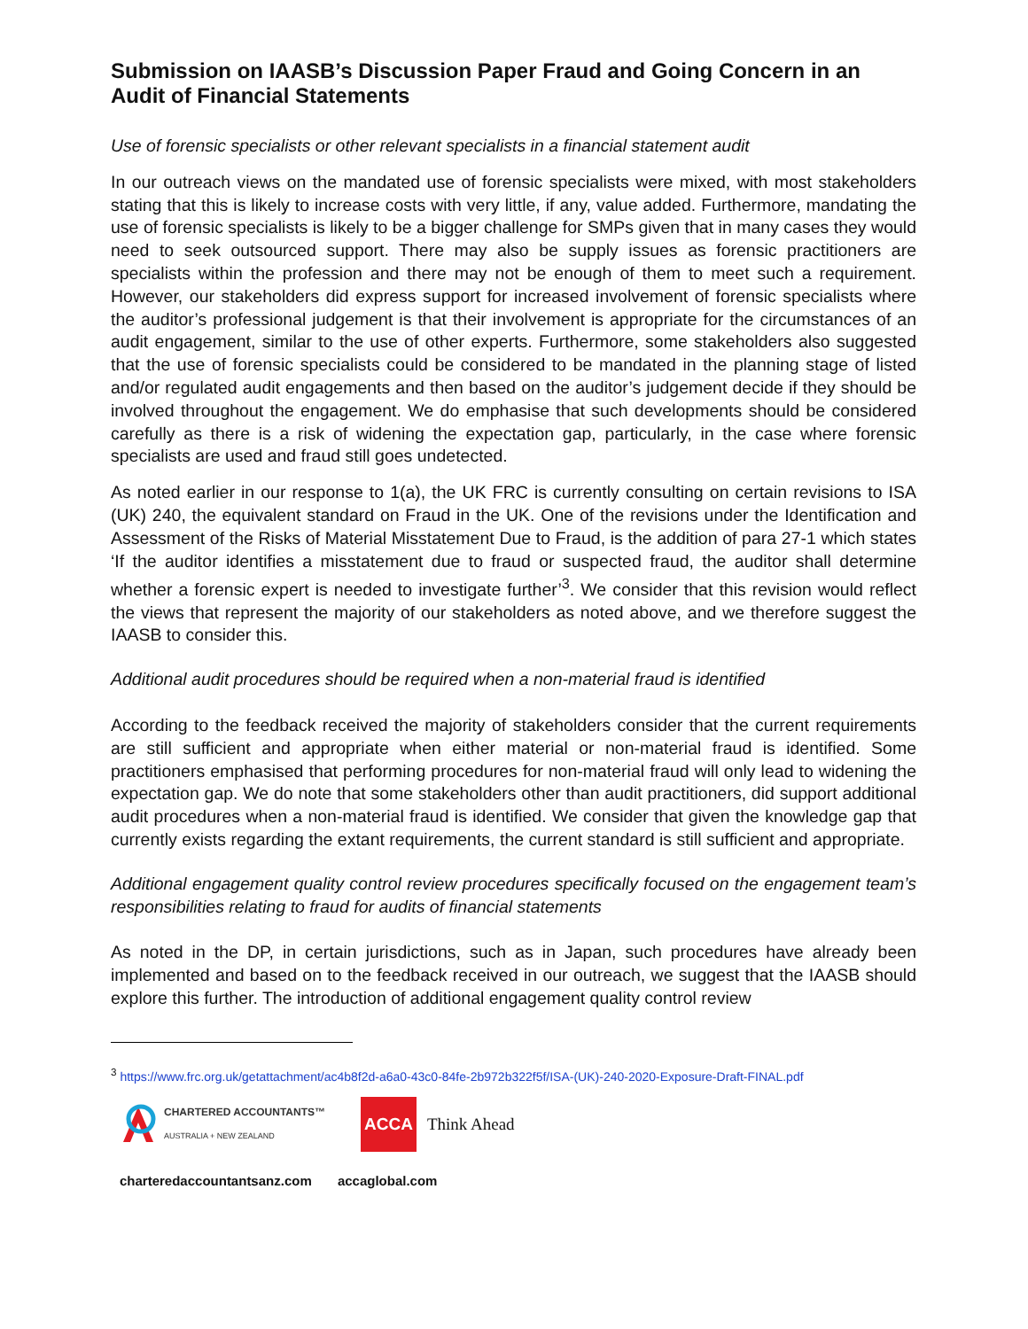Submission on IAASB’s Discussion Paper Fraud and Going Concern in an Audit of Financial Statements
Use of forensic specialists or other relevant specialists in a financial statement audit
In our outreach views on the mandated use of forensic specialists were mixed, with most stakeholders stating that this is likely to increase costs with very little, if any, value added. Furthermore, mandating the use of forensic specialists is likely to be a bigger challenge for SMPs given that in many cases they would need to seek outsourced support. There may also be supply issues as forensic practitioners are specialists within the profession and there may not be enough of them to meet such a requirement. However, our stakeholders did express support for increased involvement of forensic specialists where the auditor’s professional judgement is that their involvement is appropriate for the circumstances of an audit engagement, similar to the use of other experts. Furthermore, some stakeholders also suggested that the use of forensic specialists could be considered to be mandated in the planning stage of listed and/or regulated audit engagements and then based on the auditor’s judgement decide if they should be involved throughout the engagement. We do emphasise that such developments should be considered carefully as there is a risk of widening the expectation gap, particularly, in the case where forensic specialists are used and fraud still goes undetected.
As noted earlier in our response to 1(a), the UK FRC is currently consulting on certain revisions to ISA (UK) 240, the equivalent standard on Fraud in the UK. One of the revisions under the Identification and Assessment of the Risks of Material Misstatement Due to Fraud, is the addition of para 27-1 which states ‘If the auditor identifies a misstatement due to fraud or suspected fraud, the auditor shall determine whether a forensic expert is needed to investigate further’<sup>3</sup>. We consider that this revision would reflect the views that represent the majority of our stakeholders as noted above, and we therefore suggest the IAASB to consider this.
Additional audit procedures should be required when a non-material fraud is identified
According to the feedback received the majority of stakeholders consider that the current requirements are still sufficient and appropriate when either material or non-material fraud is identified. Some practitioners emphasised that performing procedures for non-material fraud will only lead to widening the expectation gap. We do note that some stakeholders other than audit practitioners, did support additional audit procedures when a non-material fraud is identified. We consider that given the knowledge gap that currently exists regarding the extant requirements, the current standard is still sufficient and appropriate.
Additional engagement quality control review procedures specifically focused on the engagement team’s responsibilities relating to fraud for audits of financial statements
As noted in the DP, in certain jurisdictions, such as in Japan, such procedures have already been implemented and based on to the feedback received in our outreach, we suggest that the IAASB should explore this further. The introduction of additional engagement quality control review
<sup>3</sup> https://www.frc.org.uk/getattachment/ac4b8f2d-a6a0-43c0-84fe-2b972b322f5f/ISA-(UK)-240-2020-Exposure-Draft-FINAL.pdf
CHARTERED ACCOUNTANTS™
AUSTRALIA + NEW ZEALAND
ACCA Think Ahead
charteredaccountantsanz.com accaglobal.com